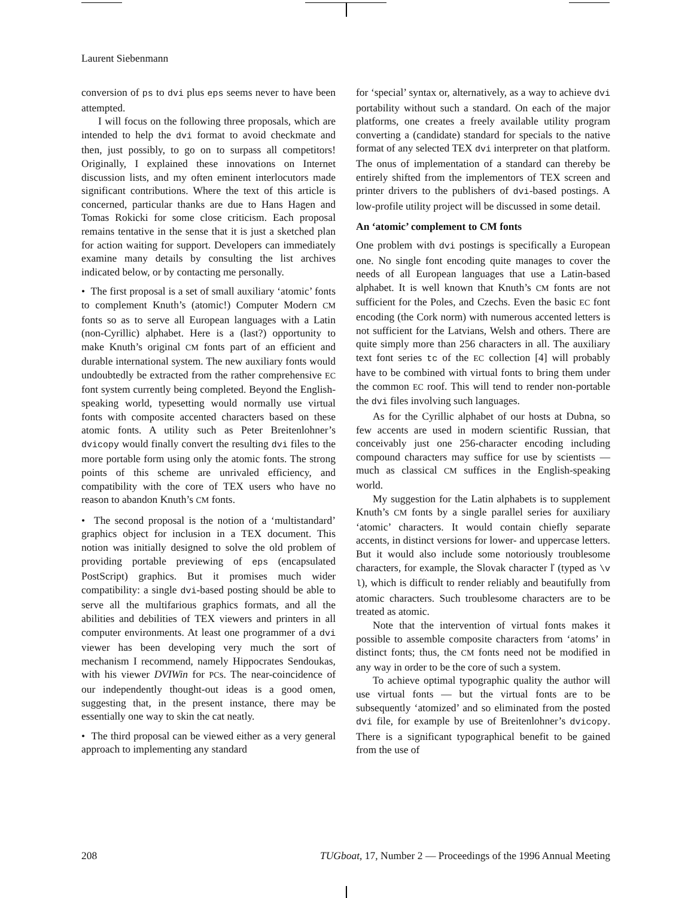Laurent Siebenmann
conversion of ps to dvi plus eps seems never to have been attempted.
I will focus on the following three proposals, which are intended to help the dvi format to avoid checkmate and then, just possibly, to go on to surpass all competitors! Originally, I explained these innovations on Internet discussion lists, and my often eminent interlocutors made significant contributions. Where the text of this article is concerned, particular thanks are due to Hans Hagen and Tomas Rokicki for some close criticism. Each proposal remains tentative in the sense that it is just a sketched plan for action waiting for support. Developers can immediately examine many details by consulting the list archives indicated below, or by contacting me personally.
• The first proposal is a set of small auxiliary ‘atomic’ fonts to complement Knuth’s (atomic!) Computer Modern CM fonts so as to serve all European languages with a Latin (non-Cyrillic) alphabet. Here is a (last?) opportunity to make Knuth’s original CM fonts part of an efficient and durable international system. The new auxiliary fonts would undoubtedly be extracted from the rather comprehensive EC font system currently being completed. Beyond the English-speaking world, typesetting would normally use virtual fonts with composite accented characters based on these atomic fonts. A utility such as Peter Breitenlohner’s dvicopy would finally convert the resulting dvi files to the more portable form using only the atomic fonts. The strong points of this scheme are unrivaled efficiency, and compatibility with the core of TEX users who have no reason to abandon Knuth’s CM fonts.
• The second proposal is the notion of a ‘multistandard’ graphics object for inclusion in a TEX document. This notion was initially designed to solve the old problem of providing portable previewing of eps (encapsulated PostScript) graphics. But it promises much wider compatibility: a single dvi-based posting should be able to serve all the multifarious graphics formats, and all the abilities and debilities of TEX viewers and printers in all computer environments. At least one programmer of a dvi viewer has been developing very much the sort of mechanism I recommend, namely Hippocrates Sendoukas, with his viewer DVIWin for PCs. The near-coincidence of our independently thought-out ideas is a good omen, suggesting that, in the present instance, there may be essentially one way to skin the cat neatly.
• The third proposal can be viewed either as a very general approach to implementing any standard
for ‘special’ syntax or, alternatively, as a way to achieve dvi portability without such a standard. On each of the major platforms, one creates a freely available utility program converting a (candidate) standard for specials to the native format of any selected TEX dvi interpreter on that platform. The onus of implementation of a standard can thereby be entirely shifted from the implementors of TEX screen and printer drivers to the publishers of dvi-based postings. A low-profile utility project will be discussed in some detail.
An ‘atomic’ complement to CM fonts
One problem with dvi postings is specifically a European one. No single font encoding quite manages to cover the needs of all European languages that use a Latin-based alphabet. It is well known that Knuth’s CM fonts are not sufficient for the Poles, and Czechs. Even the basic EC font encoding (the Cork norm) with numerous accented letters is not sufficient for the Latvians, Welsh and others. There are quite simply more than 256 characters in all. The auxiliary text font series tc of the EC collection [4] will probably have to be combined with virtual fonts to bring them under the common EC roof. This will tend to render non-portable the dvi files involving such languages.
As for the Cyrillic alphabet of our hosts at Dubna, so few accents are used in modern scientific Russian, that conceivably just one 256-character encoding including compound characters may suffice for use by scientists — much as classical CM suffices in the English-speaking world.
My suggestion for the Latin alphabets is to supplement Knuth’s CM fonts by a single parallel series for auxiliary ‘atomic’ characters. It would contain chiefly separate accents, in distinct versions for lower- and uppercase letters. But it would also include some notoriously troublesome characters, for example, the Slovak character ľ (typed as \v l), which is difficult to render reliably and beautifully from atomic characters. Such troublesome characters are to be treated as atomic.
Note that the intervention of virtual fonts makes it possible to assemble composite characters from ‘atoms’ in distinct fonts; thus, the CM fonts need not be modified in any way in order to be the core of such a system.
To achieve optimal typographic quality the author will use virtual fonts — but the virtual fonts are to be subsequently ‘atomized’ and so eliminated from the posted dvi file, for example by use of Breitenlohner’s dvicopy. There is a significant typographical benefit to be gained from the use of
208 TUGboat, 17, Number 2 — Proceedings of the 1996 Annual Meeting